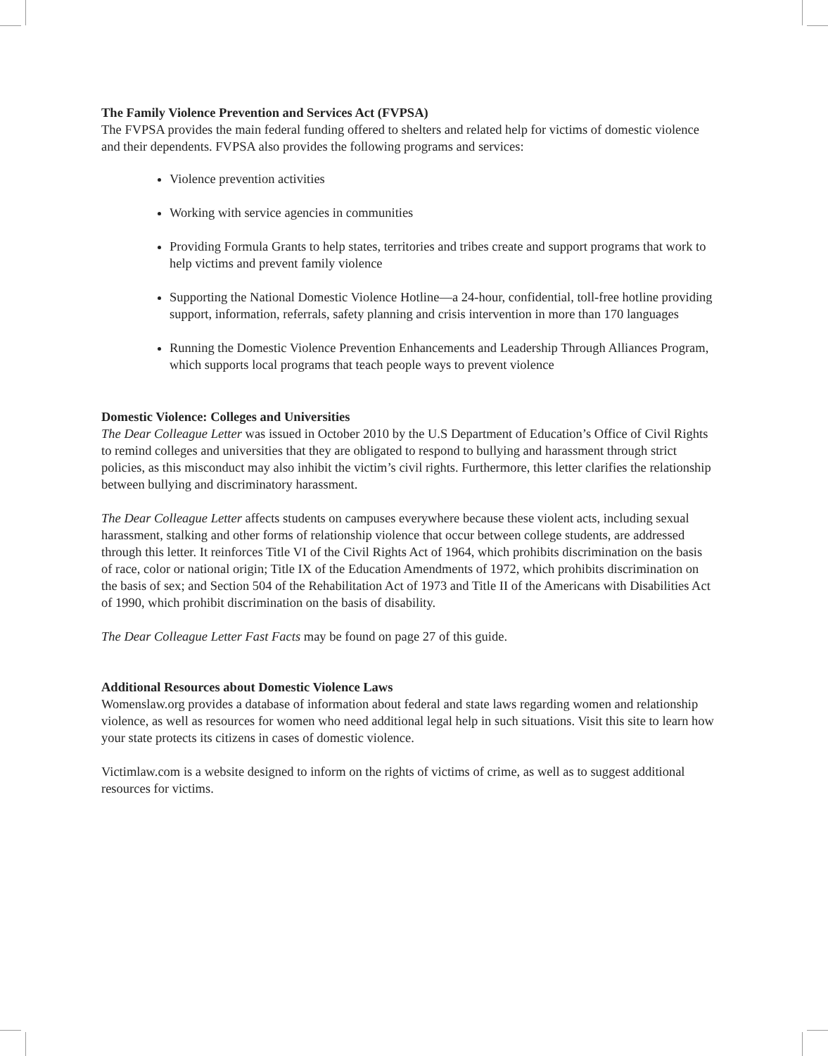The Family Violence Prevention and Services Act (FVPSA)
The FVPSA provides the main federal funding offered to shelters and related help for victims of domestic violence and their dependents. FVPSA also provides the following programs and services:
Violence prevention activities
Working with service agencies in communities
Providing Formula Grants to help states, territories and tribes create and support programs that work to help victims and prevent family violence
Supporting the National Domestic Violence Hotline—a 24-hour, confidential, toll-free hotline providing support, information, referrals, safety planning and crisis intervention in more than 170 languages
Running the Domestic Violence Prevention Enhancements and Leadership Through Alliances Program, which supports local programs that teach people ways to prevent violence
Domestic Violence: Colleges and Universities
The Dear Colleague Letter was issued in October 2010 by the U.S Department of Education’s Office of Civil Rights to remind colleges and universities that they are obligated to respond to bullying and harassment through strict policies, as this misconduct may also inhibit the victim’s civil rights. Furthermore, this letter clarifies the relationship between bullying and discriminatory harassment.
The Dear Colleague Letter affects students on campuses everywhere because these violent acts, including sexual harassment, stalking and other forms of relationship violence that occur between college students, are addressed through this letter. It reinforces Title VI of the Civil Rights Act of 1964, which prohibits discrimination on the basis of race, color or national origin; Title IX of the Education Amendments of 1972, which prohibits discrimination on the basis of sex; and Section 504 of the Rehabilitation Act of 1973 and Title II of the Americans with Disabilities Act of 1990, which prohibit discrimination on the basis of disability.
The Dear Colleague Letter Fast Facts may be found on page 27 of this guide.
Additional Resources about Domestic Violence Laws
Womenslaw.org provides a database of information about federal and state laws regarding women and relationship violence, as well as resources for women who need additional legal help in such situations. Visit this site to learn how your state protects its citizens in cases of domestic violence.
Victimlaw.com is a website designed to inform on the rights of victims of crime, as well as to suggest additional resources for victims.